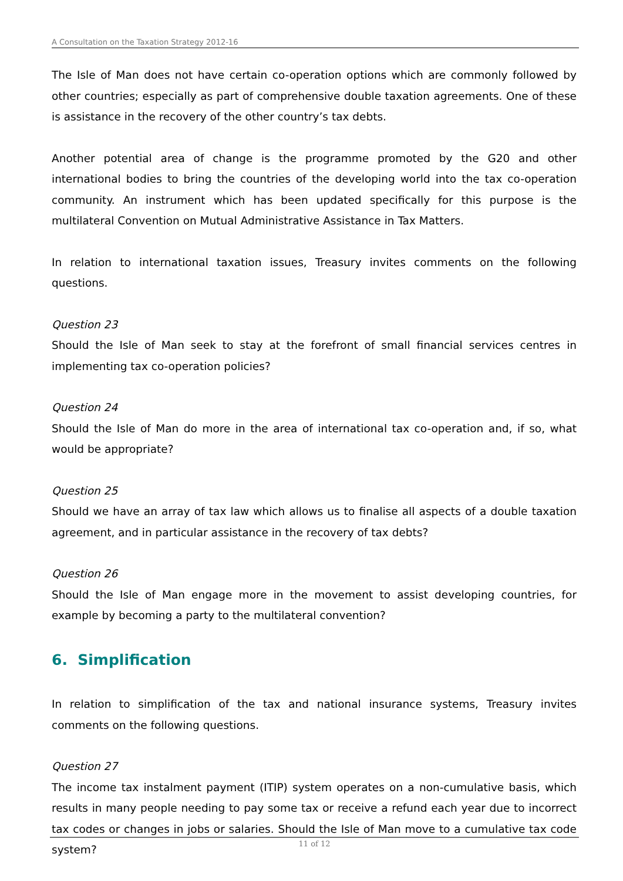A Consultation on the Taxation Strategy 2012-16
The Isle of Man does not have certain co-operation options which are commonly followed by other countries; especially as part of comprehensive double taxation agreements. One of these is assistance in the recovery of the other country’s tax debts.
Another potential area of change is the programme promoted by the G20 and other international bodies to bring the countries of the developing world into the tax co-operation community. An instrument which has been updated specifically for this purpose is the multilateral Convention on Mutual Administrative Assistance in Tax Matters.
In relation to international taxation issues, Treasury invites comments on the following questions.
Question 23
Should the Isle of Man seek to stay at the forefront of small financial services centres in implementing tax co-operation policies?
Question 24
Should the Isle of Man do more in the area of international tax co-operation and, if so, what would be appropriate?
Question 25
Should we have an array of tax law which allows us to finalise all aspects of a double taxation agreement, and in particular assistance in the recovery of tax debts?
Question 26
Should the Isle of Man engage more in the movement to assist developing countries, for example by becoming a party to the multilateral convention?
6. Simplification
In relation to simplification of the tax and national insurance systems, Treasury invites comments on the following questions.
Question 27
The income tax instalment payment (ITIP) system operates on a non-cumulative basis, which results in many people needing to pay some tax or receive a refund each year due to incorrect tax codes or changes in jobs or salaries. Should the Isle of Man move to a cumulative tax code system?
11 of 12